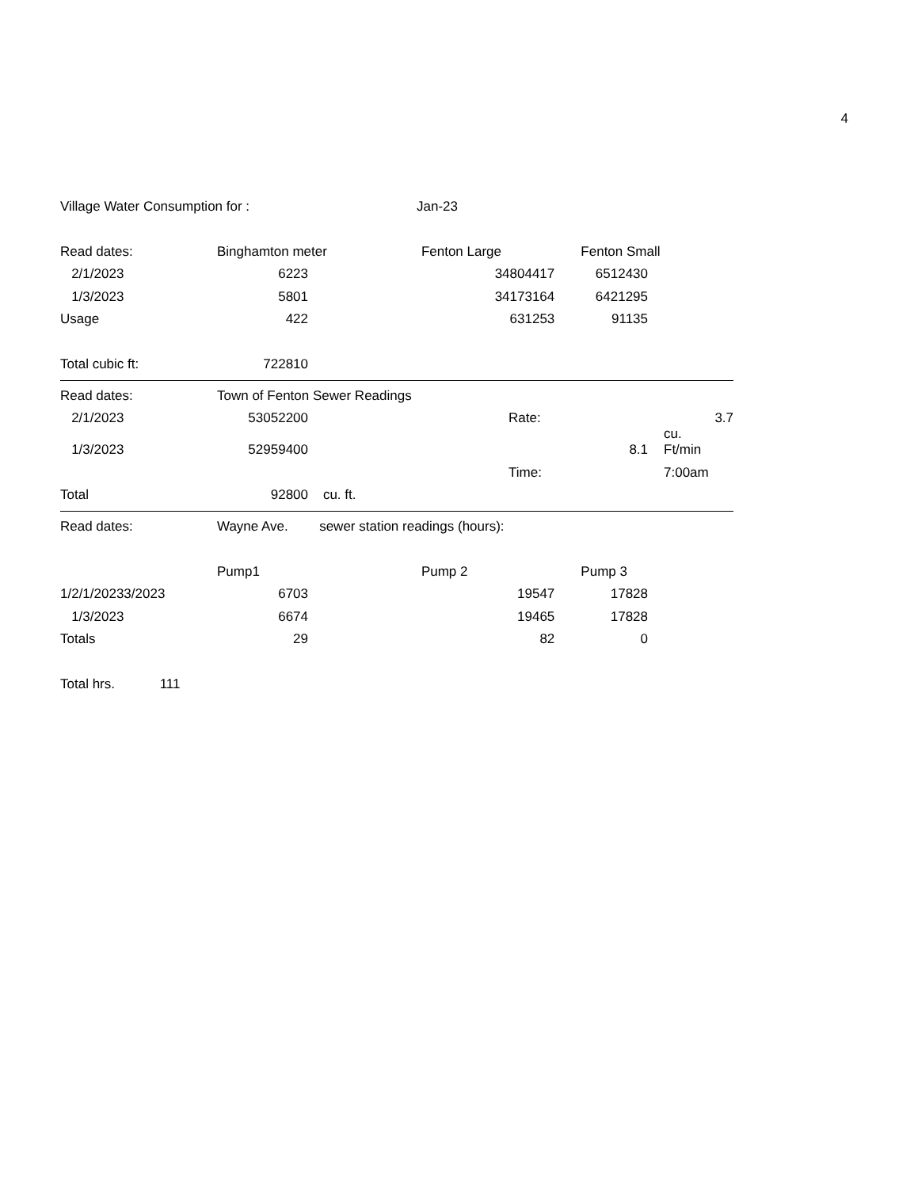4
| Village Water Consumption for : | | Jan-23 | | | | |
| Read dates: | Binghamton meter | | Fenton Large | | Fenton Small | |
| 2/1/2023 | 6223 | | 34804417 | | 6512430 | |
| 1/3/2023 | 5801 | | 34173164 | | 6421295 | |
| Usage | 422 | | 631253 | | 91135 | |
| Total cubic ft: | 722810 | | | | | |
| Read dates: | Town of Fenton Sewer Readings | | | | | |
| 2/1/2023 | 53052200 | | | Rate: | | 3.7 |
| 1/3/2023 | 52959400 | | | | 8.1 | cu. Ft/min |
| | | | | Time: | | 7:00am |
| Total | 92800 | cu. ft. | | | | |
| Read dates: | Wayne Ave. | sewer station readings (hours): | | | | |
| | Pump1 | | Pump 2 | | Pump 3 | |
| 1/2/1/20233/2023 | 6703 | | 19547 | | 17828 | |
| 1/3/2023 | 6674 | | 19465 | | 17828 | |
| Totals | 29 | | 82 | | 0 | |
| Total hrs. 111 | | | | | | |